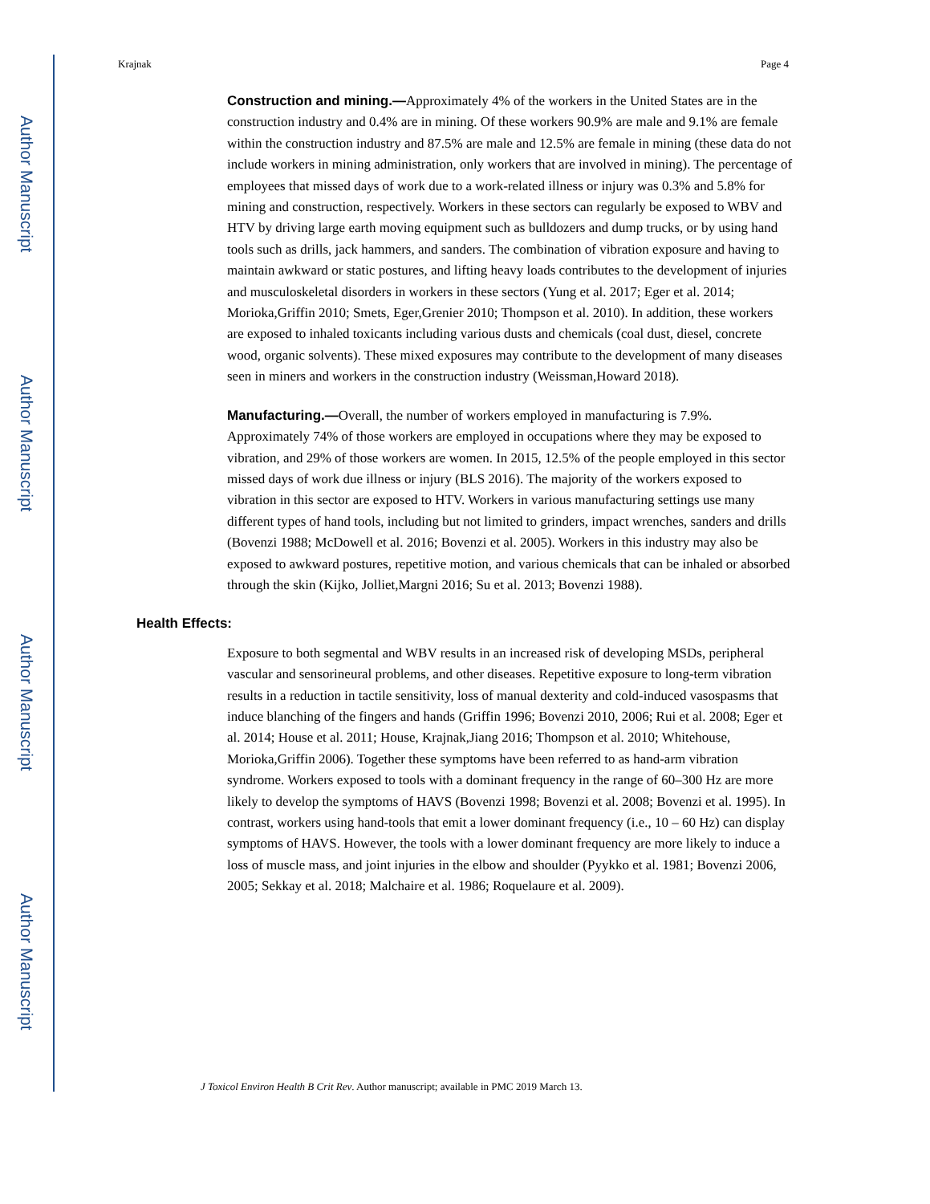Author Manuscript
Author Manuscript
Author Manuscript
Author Manuscript
Krajnak Page 4
Construction and mining.—Approximately 4% of the workers in the United States are in the construction industry and 0.4% are in mining. Of these workers 90.9% are male and 9.1% are female within the construction industry and 87.5% are male and 12.5% are female in mining (these data do not include workers in mining administration, only workers that are involved in mining). The percentage of employees that missed days of work due to a work-related illness or injury was 0.3% and 5.8% for mining and construction, respectively. Workers in these sectors can regularly be exposed to WBV and HTV by driving large earth moving equipment such as bulldozers and dump trucks, or by using hand tools such as drills, jack hammers, and sanders. The combination of vibration exposure and having to maintain awkward or static postures, and lifting heavy loads contributes to the development of injuries and musculoskeletal disorders in workers in these sectors (Yung et al. 2017; Eger et al. 2014; Morioka,Griffin 2010; Smets, Eger,Grenier 2010; Thompson et al. 2010). In addition, these workers are exposed to inhaled toxicants including various dusts and chemicals (coal dust, diesel, concrete wood, organic solvents). These mixed exposures may contribute to the development of many diseases seen in miners and workers in the construction industry (Weissman,Howard 2018).
Manufacturing.—Overall, the number of workers employed in manufacturing is 7.9%. Approximately 74% of those workers are employed in occupations where they may be exposed to vibration, and 29% of those workers are women. In 2015, 12.5% of the people employed in this sector missed days of work due illness or injury (BLS 2016). The majority of the workers exposed to vibration in this sector are exposed to HTV. Workers in various manufacturing settings use many different types of hand tools, including but not limited to grinders, impact wrenches, sanders and drills (Bovenzi 1988; McDowell et al. 2016; Bovenzi et al. 2005). Workers in this industry may also be exposed to awkward postures, repetitive motion, and various chemicals that can be inhaled or absorbed through the skin (Kijko, Jolliet,Margni 2016; Su et al. 2013; Bovenzi 1988).
Health Effects:
Exposure to both segmental and WBV results in an increased risk of developing MSDs, peripheral vascular and sensorineural problems, and other diseases. Repetitive exposure to long-term vibration results in a reduction in tactile sensitivity, loss of manual dexterity and cold-induced vasospasms that induce blanching of the fingers and hands (Griffin 1996; Bovenzi 2010, 2006; Rui et al. 2008; Eger et al. 2014; House et al. 2011; House, Krajnak,Jiang 2016; Thompson et al. 2010; Whitehouse, Morioka,Griffin 2006). Together these symptoms have been referred to as hand-arm vibration syndrome. Workers exposed to tools with a dominant frequency in the range of 60–300 Hz are more likely to develop the symptoms of HAVS (Bovenzi 1998; Bovenzi et al. 2008; Bovenzi et al. 1995). In contrast, workers using hand-tools that emit a lower dominant frequency (i.e., 10 – 60 Hz) can display symptoms of HAVS. However, the tools with a lower dominant frequency are more likely to induce a loss of muscle mass, and joint injuries in the elbow and shoulder (Pyykko et al. 1981; Bovenzi 2006, 2005; Sekkay et al. 2018; Malchaire et al. 1986; Roquelaure et al. 2009).
J Toxicol Environ Health B Crit Rev. Author manuscript; available in PMC 2019 March 13.